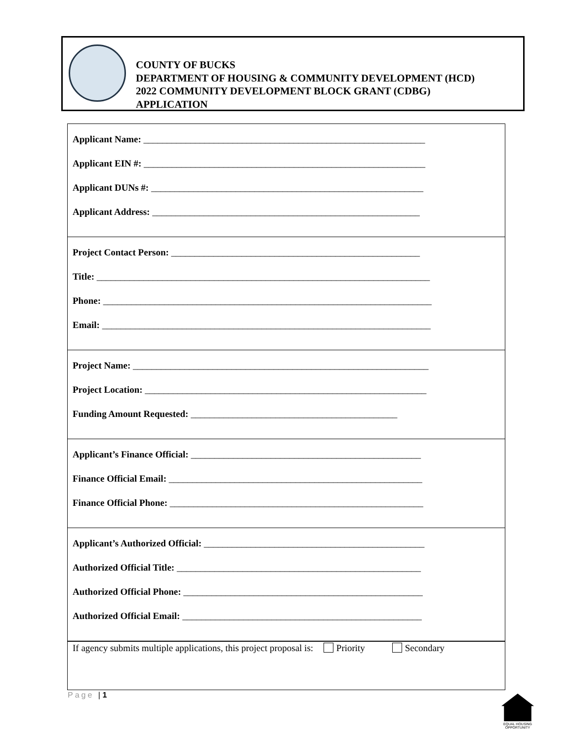COUNTY OF BUCKS
DEPARTMENT OF HOUSING & COMMUNITY DEVELOPMENT (HCD)
2022 COMMUNITY DEVELOPMENT BLOCK GRANT (CDBG)
APPLICATION
Applicant Name: ____________________________________________________________
Applicant EIN #: ____________________________________________________________
Applicant DUNs #: __________________________________________________________
Applicant Address: _________________________________________________________
Project Contact Person: _____________________________________________________
Title: _______________________________________________________________________
Phone: ______________________________________________________________________
Email: ______________________________________________________________________
Project Name: _______________________________________________________________
Project Location: ____________________________________________________________
Funding Amount Requested: ____________________________________________
Applicant’s Finance Official: _________________________________________________
Finance Official Email: ______________________________________________________
Finance Official Phone: ______________________________________________________
Applicant’s Authorized Official: _______________________________________________
Authorized Official Title: ____________________________________________________
Authorized Official Phone: ___________________________________________________
Authorized Official Email: ___________________________________________________
If agency submits multiple applications, this project proposal is: Priority Secondary
Page | 1
EQUAL HOUSING OPPORTUNITY